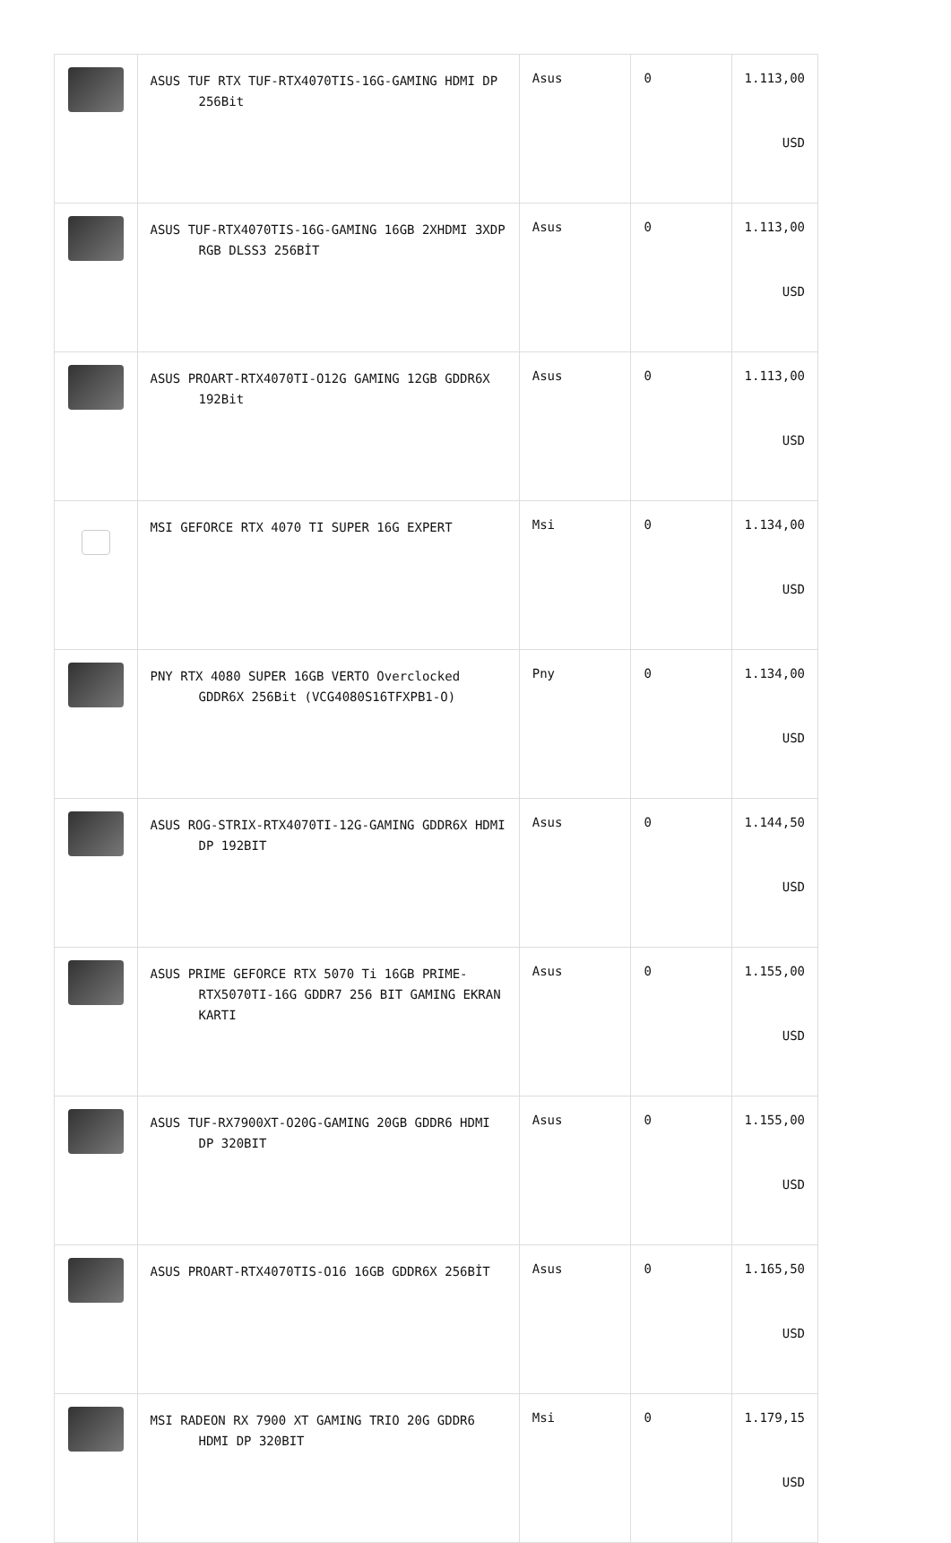| | ASUS TUF RTX TUF-RTX4070TIS-16G-GAMING HDMI DP 256Bit | Asus | 0 | 1.113,00 USD |
| | ASUS TUF-RTX4070TIS-16G-GAMING 16GB 2XHDMI 3XDP RGB DLSS3 256BİT | Asus | 0 | 1.113,00 USD |
| | ASUS PROART-RTX4070TI-O12G GAMING 12GB GDDR6X 192Bit | Asus | 0 | 1.113,00 USD |
| | MSI GEFORCE RTX 4070 TI SUPER 16G EXPERT | Msi | 0 | 1.134,00 USD |
| | PNY RTX 4080 SUPER 16GB VERTO Overclocked GDDR6X 256Bit (VCG4080S16TFXPB1-O) | Pny | 0 | 1.134,00 USD |
| | ASUS ROG-STRIX-RTX4070TI-12G-GAMING GDDR6X HDMI DP 192BIT | Asus | 0 | 1.144,50 USD |
| | ASUS PRIME GEFORCE RTX 5070 Ti 16GB PRIME-RTX5070TI-16G GDDR7 256 BIT GAMING EKRAN KARTI | Asus | 0 | 1.155,00 USD |
| | ASUS TUF-RX7900XT-O20G-GAMING 20GB GDDR6 HDMI DP 320BIT | Asus | 0 | 1.155,00 USD |
| | ASUS PROART-RTX4070TIS-O16 16GB GDDR6X 256BİT | Asus | 0 | 1.165,50 USD |
| | MSI RADEON RX 7900 XT GAMING TRIO 20G GDDR6 HDMI DP 320BIT | Msi | 0 | 1.179,15 USD |